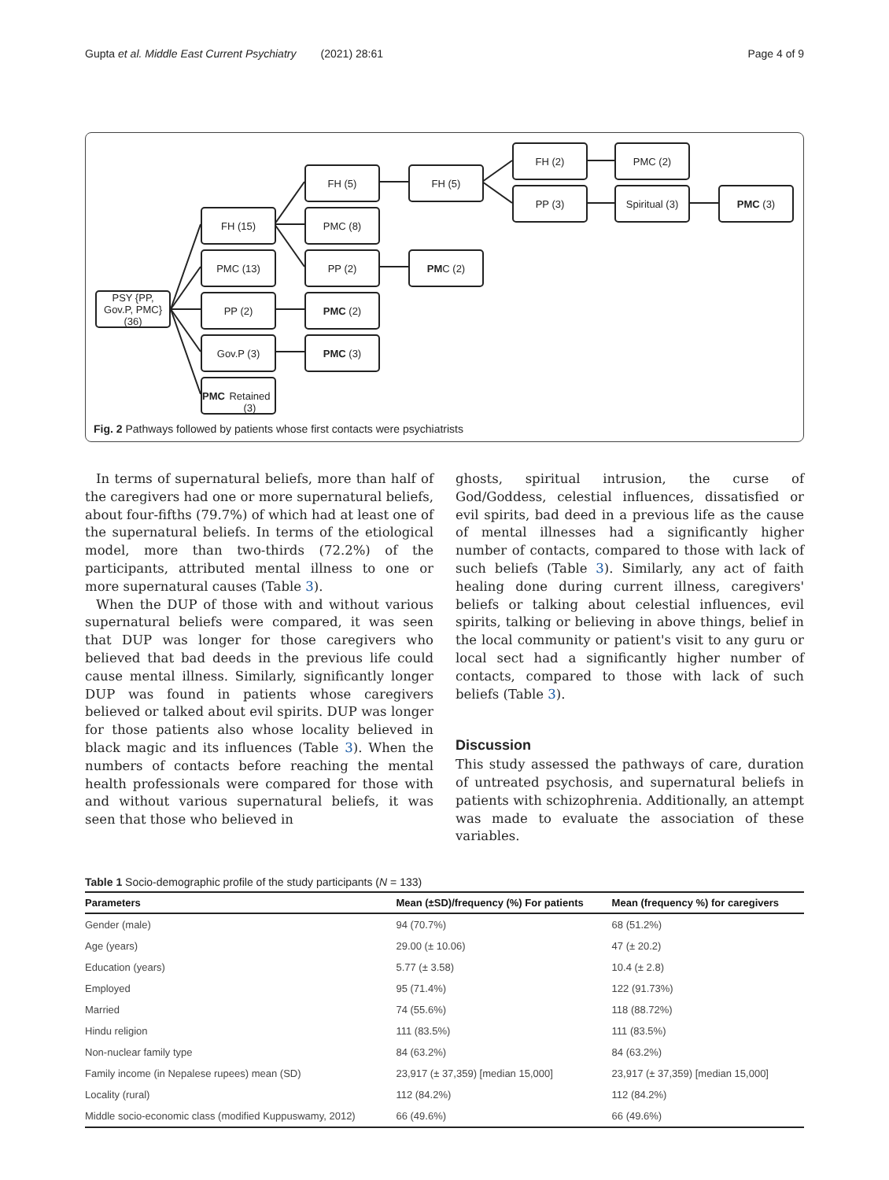Gupta et al. Middle East Current Psychiatry (2021) 28:61 Page 4 of 9
PSY {PP, Gov.P, PMC} (36)
FH (15)
PMC (13)
PP (2)
Gov.P (3)
PMC
Retained (3)
FH (5)
PMC (8)
PP (2)
PMC (2)
PMC (3)
FH (5)
PM C (2)
FH (2)
PP (3)
PMC (2)
Spiritual (3)
PMC (3)
Fig. 2 Pathways followed by patients whose first contacts were psychiatrists
In terms of supernatural beliefs, more than half of the caregivers had one or more supernatural beliefs, about four-fifths (79.7%) of which had at least one of the supernatural beliefs. In terms of the etiological model, more than two-thirds (72.2%) of the participants, attributed mental illness to one or more supernatural causes (Table 3).
When the DUP of those with and without various supernatural beliefs were compared, it was seen that DUP was longer for those caregivers who believed that bad deeds in the previous life could cause mental illness. Similarly, significantly longer DUP was found in patients whose caregivers believed or talked about evil spirits. DUP was longer for those patients also whose locality believed in black magic and its influences (Table 3). When the numbers of contacts before reaching the mental health professionals were compared for those with and without various supernatural beliefs, it was seen that those who believed in
ghosts, spiritual intrusion, the curse of God/Goddess, celestial influences, dissatisfied or evil spirits, bad deed in a previous life as the cause of mental illnesses had a significantly higher number of contacts, compared to those with lack of such beliefs (Table 3). Similarly, any act of faith healing done during current illness, caregivers' beliefs or talking about celestial influences, evil spirits, talking or believing in above things, belief in the local community or patient's visit to any guru or local sect had a significantly higher number of contacts, compared to those with lack of such beliefs (Table 3).
Discussion
This study assessed the pathways of care, duration of untreated psychosis, and supernatural beliefs in patients with schizophrenia. Additionally, an attempt was made to evaluate the association of these variables.
Table 1 Socio-demographic profile of the study participants (N = 133)
| Parameters | Mean (±SD)/frequency (%) For patients | Mean (frequency %) for caregivers |
| --- | --- | --- |
| Gender (male) | 94 (70.7%) | 68 (51.2%) |
| Age (years) | 29.00 (± 10.06) | 47 (± 20.2) |
| Education (years) | 5.77 (± 3.58) | 10.4 (± 2.8) |
| Employed | 95 (71.4%) | 122 (91.73%) |
| Married | 74 (55.6%) | 118 (88.72%) |
| Hindu religion | 111 (83.5%) | 111 (83.5%) |
| Non-nuclear family type | 84 (63.2%) | 84 (63.2%) |
| Family income (in Nepalese rupees) mean (SD) | 23,917 (± 37,359) [median 15,000] | 23,917 (± 37,359) [median 15,000] |
| Locality (rural) | 112 (84.2%) | 112 (84.2%) |
| Middle socio-economic class (modified Kuppuswamy, 2012) | 66 (49.6%) | 66 (49.6%) |